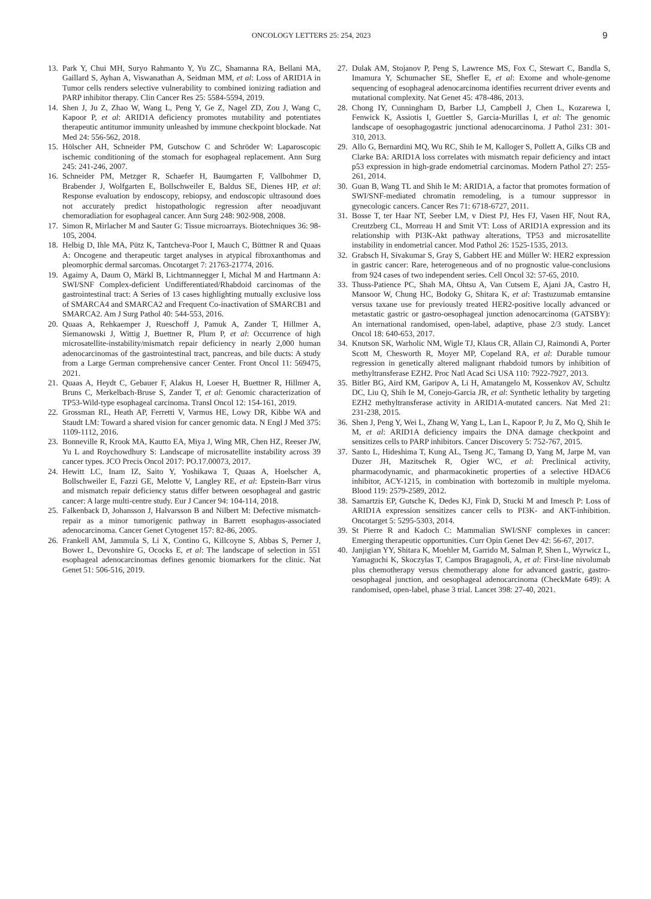ONCOLOGY LETTERS 25: 254, 2023 9
13. Park Y, Chui MH, Suryo Rahmanto Y, Yu ZC, Shamanna RA, Bellani MA, Gaillard S, Ayhan A, Viswanathan A, Seidman MM, et al: Loss of ARID1A in Tumor cells renders selective vulnerability to combined ionizing radiation and PARP inhibitor therapy. Clin Cancer Res 25: 5584-5594, 2019.
14. Shen J, Ju Z, Zhao W, Wang L, Peng Y, Ge Z, Nagel ZD, Zou J, Wang C, Kapoor P, et al: ARID1A deficiency promotes mutability and potentiates therapeutic antitumor immunity unleashed by immune checkpoint blockade. Nat Med 24: 556-562, 2018.
15. Hölscher AH, Schneider PM, Gutschow C and Schröder W: Laparoscopic ischemic conditioning of the stomach for esophageal replacement. Ann Surg 245: 241-246, 2007.
16. Schneider PM, Metzger R, Schaefer H, Baumgarten F, Vallbohmer D, Brabender J, Wolfgarten E, Bollschweiler E, Baldus SE, Dienes HP, et al: Response evaluation by endoscopy, rebiopsy, and endoscopic ultrasound does not accurately predict histopathologic regression after neoadjuvant chemoradiation for esophageal cancer. Ann Surg 248: 902-908, 2008.
17. Simon R, Mirlacher M and Sauter G: Tissue microarrays. Biotechniques 36: 98-105, 2004.
18. Helbig D, Ihle MA, Pütz K, Tantcheva-Poor I, Mauch C, Büttner R and Quaas A: Oncogene and therapeutic target analyses in atypical fibroxanthomas and pleomorphic dermal sarcomas. Oncotarget 7: 21763-21774, 2016.
19. Agaimy A, Daum O, Märkl B, Lichtmannegger I, Michal M and Hartmann A: SWI/SNF Complex-deficient Undifferentiated/Rhabdoid carcinomas of the gastrointestinal tract: A Series of 13 cases highlighting mutually exclusive loss of SMARCA4 and SMARCA2 and Frequent Co-inactivation of SMARCB1 and SMARCA2. Am J Surg Pathol 40: 544-553, 2016.
20. Quaas A, Rehkaemper J, Rueschoff J, Pamuk A, Zander T, Hillmer A, Siemanowski J, Wittig J, Buettner R, Plum P, et al: Occurrence of high microsatellite-instability/mismatch repair deficiency in nearly 2,000 human adenocarcinomas of the gastrointestinal tract, pancreas, and bile ducts: A study from a Large German comprehensive cancer Center. Front Oncol 11: 569475, 2021.
21. Quaas A, Heydt C, Gebauer F, Alakus H, Loeser H, Buettner R, Hillmer A, Bruns C, Merkelbach-Bruse S, Zander T, et al: Genomic characterization of TP53-Wild-type esophageal carcinoma. Transl Oncol 12: 154-161, 2019.
22. Grossman RL, Heath AP, Ferretti V, Varmus HE, Lowy DR, Kibbe WA and Staudt LM: Toward a shared vision for cancer genomic data. N Engl J Med 375: 1109-1112, 2016.
23. Bonneville R, Krook MA, Kautto EA, Miya J, Wing MR, Chen HZ, Reeser JW, Yu L and Roychowdhury S: Landscape of microsatellite instability across 39 cancer types. JCO Precis Oncol 2017: PO.17.00073, 2017.
24. Hewitt LC, Inam IZ, Saito Y, Yoshikawa T, Quaas A, Hoelscher A, Bollschweiler E, Fazzi GE, Melotte V, Langley RE, et al: Epstein-Barr virus and mismatch repair deficiency status differ between oesophageal and gastric cancer: A large multi-centre study. Eur J Cancer 94: 104-114, 2018.
25. Falkenback D, Johansson J, Halvarsson B and Nilbert M: Defective mismatch-repair as a minor tumorigenic pathway in Barrett esophagus-associated adenocarcinoma. Cancer Genet Cytogenet 157: 82-86, 2005.
26. Frankell AM, Jammula S, Li X, Contino G, Killcoyne S, Abbas S, Perner J, Bower L, Devonshire G, Ococks E, et al: The landscape of selection in 551 esophageal adenocarcinomas defines genomic biomarkers for the clinic. Nat Genet 51: 506-516, 2019.
27. Dulak AM, Stojanov P, Peng S, Lawrence MS, Fox C, Stewart C, Bandla S, Imamura Y, Schumacher SE, Shefler E, et al: Exome and whole-genome sequencing of esophageal adenocarcinoma identifies recurrent driver events and mutational complexity. Nat Genet 45: 478-486, 2013.
28. Chong IY, Cunningham D, Barber LJ, Campbell J, Chen L, Kozarewa I, Fenwick K, Assiotis I, Guettler S, Garcia-Murillas I, et al: The genomic landscape of oesophagogastric junctional adenocarcinoma. J Pathol 231: 301-310, 2013.
29. Allo G, Bernardini MQ, Wu RC, Shih Ie M, Kalloger S, Pollett A, Gilks CB and Clarke BA: ARID1A loss correlates with mismatch repair deficiency and intact p53 expression in high-grade endometrial carcinomas. Modern Pathol 27: 255-261, 2014.
30. Guan B, Wang TL and Shih Ie M: ARID1A, a factor that promotes formation of SWI/SNF-mediated chromatin remodeling, is a tumour suppressor in gynecologic cancers. Cancer Res 71: 6718-6727, 2011.
31. Bosse T, ter Haar NT, Seeber LM, v Diest PJ, Hes FJ, Vasen HF, Nout RA, Creutzberg CL, Morreau H and Smit VT: Loss of ARID1A expression and its relationship with PI3K-Akt pathway alterations, TP53 and microsatellite instability in endometrial cancer. Mod Pathol 26: 1525-1535, 2013.
32. Grabsch H, Sivakumar S, Gray S, Gabbert HE and Müller W: HER2 expression in gastric cancer: Rare, heterogeneous and of no prognostic value-conclusions from 924 cases of two independent series. Cell Oncol 32: 57-65, 2010.
33. Thuss-Patience PC, Shah MA, Ohtsu A, Van Cutsem E, Ajani JA, Castro H, Mansoor W, Chung HC, Bodoky G, Shitara K, et al: Trastuzumab emtansine versus taxane use for previously treated HER2-positive locally advanced or metastatic gastric or gastro-oesophageal junction adenocarcinoma (GATSBY): An international randomised, open-label, adaptive, phase 2/3 study. Lancet Oncol 18: 640-653, 2017.
34. Knutson SK, Warholic NM, Wigle TJ, Klaus CR, Allain CJ, Raimondi A, Porter Scott M, Chesworth R, Moyer MP, Copeland RA, et al: Durable tumour regression in genetically altered malignant rhabdoid tumors by inhibition of methyltransferase EZH2. Proc Natl Acad Sci USA 110: 7922-7927, 2013.
35. Bitler BG, Aird KM, Garipov A, Li H, Amatangelo M, Kossenkov AV, Schultz DC, Liu Q, Shih Ie M, Conejo-Garcia JR, et al: Synthetic lethality by targeting EZH2 methyltransferase activity in ARID1A-mutated cancers. Nat Med 21: 231-238, 2015.
36. Shen J, Peng Y, Wei L, Zhang W, Yang L, Lan L, Kapoor P, Ju Z, Mo Q, Shih Ie M, et al: ARID1A deficiency impairs the DNA damage checkpoint and sensitizes cells to PARP inhibitors. Cancer Discovery 5: 752-767, 2015.
37. Santo L, Hideshima T, Kung AL, Tseng JC, Tamang D, Yang M, Jarpe M, van Duzer JH, Mazitschek R, Ogier WC, et al: Preclinical activity, pharmacodynamic, and pharmacokinetic properties of a selective HDAC6 inhibitor, ACY-1215, in combination with bortezomib in multiple myeloma. Blood 119: 2579-2589, 2012.
38. Samartzis EP, Gutsche K, Dedes KJ, Fink D, Stucki M and Imesch P: Loss of ARID1A expression sensitizes cancer cells to PI3K- and AKT-inhibition. Oncotarget 5: 5295-5303, 2014.
39. St Pierre R and Kadoch C: Mammalian SWI/SNF complexes in cancer: Emerging therapeutic opportunities. Curr Opin Genet Dev 42: 56-67, 2017.
40. Janjigian YY, Shitara K, Moehler M, Garrido M, Salman P, Shen L, Wyrwicz L, Yamaguchi K, Skoczylas T, Campos Bragagnoli, A, et al: First-line nivolumab plus chemotherapy versus chemotherapy alone for advanced gastric, gastro-oesophageal junction, and oesophageal adenocarcinoma (CheckMate 649): A randomised, open-label, phase 3 trial. Lancet 398: 27-40, 2021.